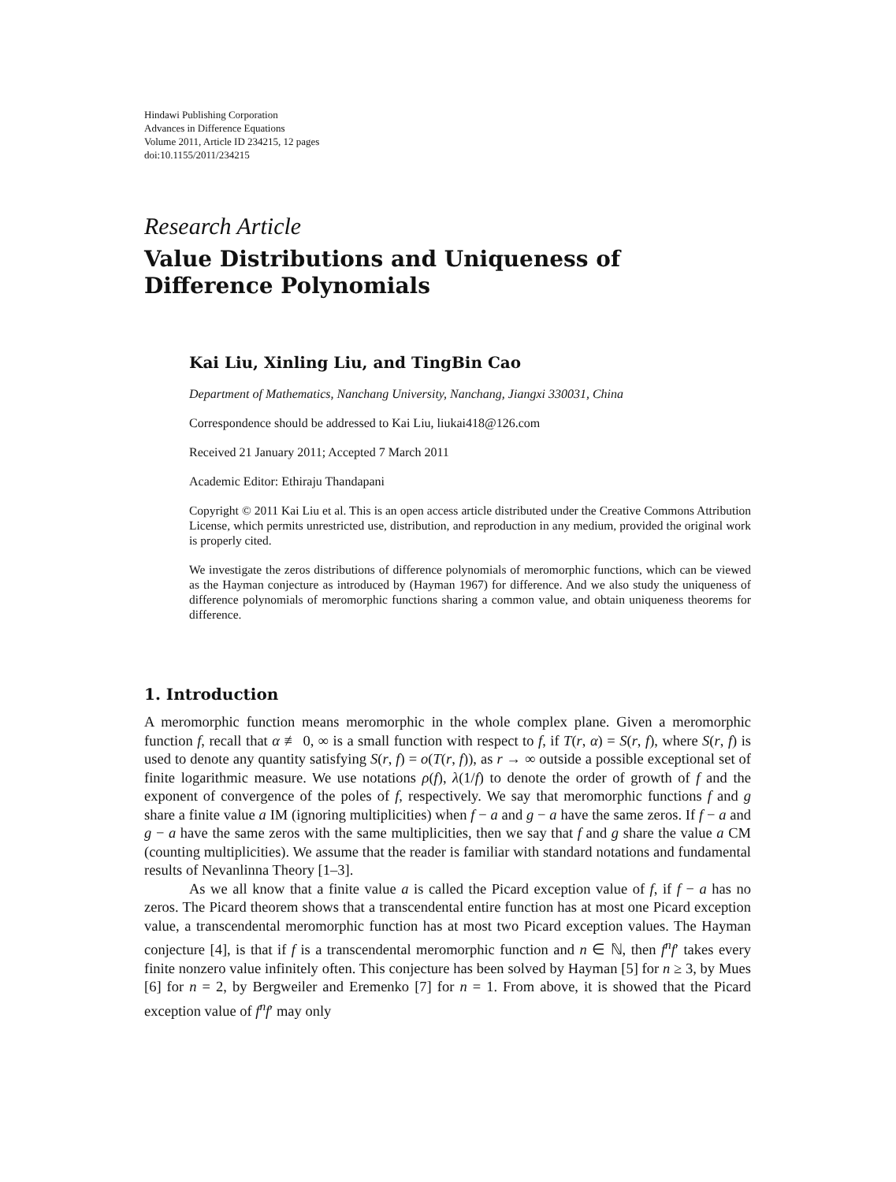Hindawi Publishing Corporation
Advances in Difference Equations
Volume 2011, Article ID 234215, 12 pages
doi:10.1155/2011/234215
Research Article
Value Distributions and Uniqueness of
Difference Polynomials
Kai Liu, Xinling Liu, and TingBin Cao
Department of Mathematics, Nanchang University, Nanchang, Jiangxi 330031, China
Correspondence should be addressed to Kai Liu, liukai418@126.com
Received 21 January 2011; Accepted 7 March 2011
Academic Editor: Ethiraju Thandapani
Copyright © 2011 Kai Liu et al. This is an open access article distributed under the Creative Commons Attribution License, which permits unrestricted use, distribution, and reproduction in any medium, provided the original work is properly cited.
We investigate the zeros distributions of difference polynomials of meromorphic functions, which can be viewed as the Hayman conjecture as introduced by (Hayman 1967) for difference. And we also study the uniqueness of difference polynomials of meromorphic functions sharing a common value, and obtain uniqueness theorems for difference.
1. Introduction
A meromorphic function means meromorphic in the whole complex plane. Given a meromorphic function f, recall that α ≢ 0, ∞ is a small function with respect to f, if T(r, α) = S(r, f), where S(r, f) is used to denote any quantity satisfying S(r, f) = o(T(r, f)), as r → ∞ outside a possible exceptional set of finite logarithmic measure. We use notations ρ(f), λ(1/f) to denote the order of growth of f and the exponent of convergence of the poles of f, respectively. We say that meromorphic functions f and g share a finite value a IM (ignoring multiplicities) when f − a and g − a have the same zeros. If f − a and g − a have the same zeros with the same multiplicities, then we say that f and g share the value a CM (counting multiplicities). We assume that the reader is familiar with standard notations and fundamental results of Nevanlinna Theory [1–3].
As we all know that a finite value a is called the Picard exception value of f, if f − a has no zeros. The Picard theorem shows that a transcendental entire function has at most one Picard exception value, a transcendental meromorphic function has at most two Picard exception values. The Hayman conjecture [4], is that if f is a transcendental meromorphic function and n ∈ ℕ, then f<sup>n</sup>f′ takes every finite nonzero value infinitely often. This conjecture has been solved by Hayman [5] for n ≥ 3, by Mues [6] for n = 2, by Bergweiler and Eremenko [7] for n = 1. From above, it is showed that the Picard exception value of f<sup>n</sup>f′ may only